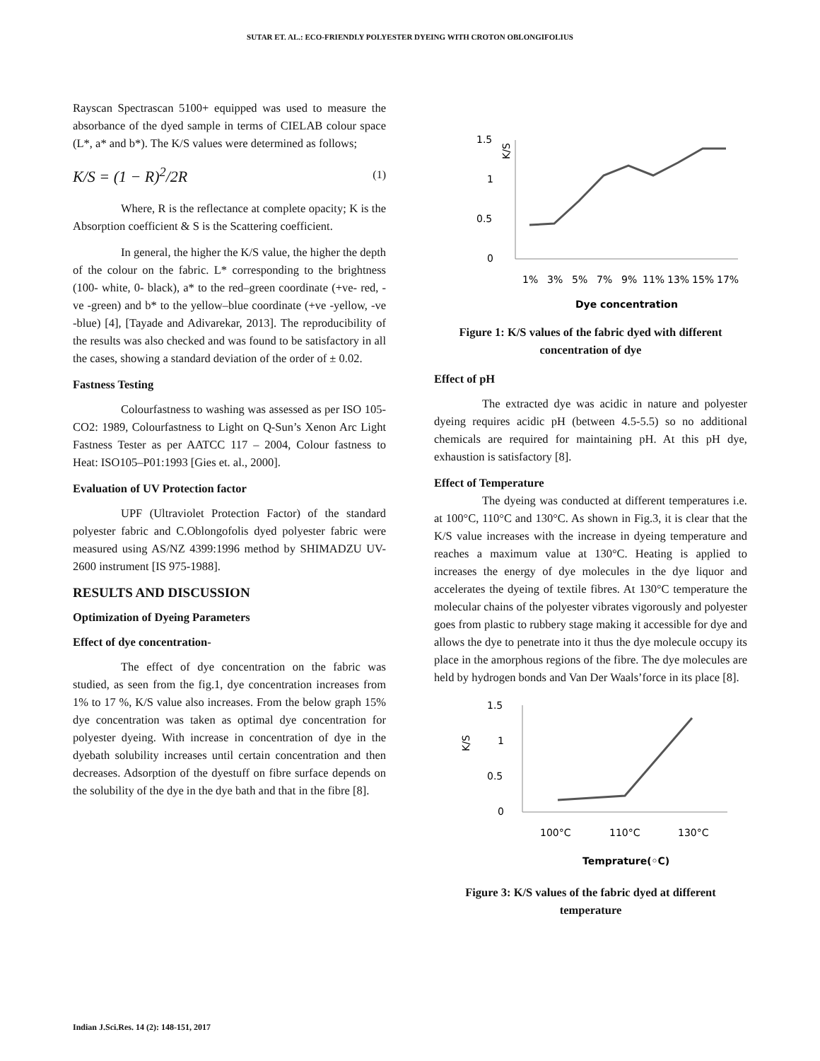SUTAR ET. AL.: ECO-FRIENDLY POLYESTER DYEING WITH CROTON OBLONGIFOLIUS
Rayscan Spectrascan 5100+ equipped was used to measure the absorbance of the dyed sample in terms of CIELAB colour space (L*, a* and b*). The K/S values were determined as follows;
K/S = (1 − R)<sup>2</sup>/2R (1)
Where, R is the reflectance at complete opacity; K is the Absorption coefficient & S is the Scattering coefficient.
In general, the higher the K/S value, the higher the depth of the colour on the fabric. L* corresponding to the brightness (100- white, 0- black), a* to the red–green coordinate (+ve- red, -ve -green) and b* to the yellow–blue coordinate (+ve -yellow, -ve -blue) [4], [Tayade and Adivarekar, 2013]. The reproducibility of the results was also checked and was found to be satisfactory in all the cases, showing a standard deviation of the order of ± 0.02.
Fastness Testing
Colourfastness to washing was assessed as per ISO 105-CO2: 1989, Colourfastness to Light on Q-Sun’s Xenon Arc Light Fastness Tester as per AATCC 117 – 2004, Colour fastness to Heat: ISO105–P01:1993 [Gies et. al., 2000].
Evaluation of UV Protection factor
UPF (Ultraviolet Protection Factor) of the standard polyester fabric and C.Oblongofolis dyed polyester fabric were measured using AS/NZ 4399:1996 method by SHIMADZU UV-2600 instrument [IS 975-1988].
RESULTS AND DISCUSSION
Optimization of Dyeing Parameters
Effect of dye concentration-
The effect of dye concentration on the fabric was studied, as seen from the fig.1, dye concentration increases from 1% to 17 %, K/S value also increases. From the below graph 15% dye concentration was taken as optimal dye concentration for polyester dyeing. With increase in concentration of dye in the dyebath solubility increases until certain concentration and then decreases. Adsorption of the dyestuff on fibre surface depends on the solubility of the dye in the dye bath and that in the fibre [8].
K/S
1.5
1
0.5
0
1%
3%
5%
7%
9%
11%
13%
15%
17%
Dye concentration
Figure 1: K/S values of the fabric dyed with different concentration of dye
Effect of pH
The extracted dye was acidic in nature and polyester dyeing requires acidic pH (between 4.5-5.5) so no additional chemicals are required for maintaining pH. At this pH dye, exhaustion is satisfactory [8].
Effect of Temperature
The dyeing was conducted at different temperatures i.e. at 100°C, 110°C and 130°C. As shown in Fig.3, it is clear that the K/S value increases with the increase in dyeing temperature and reaches a maximum value at 130°C. Heating is applied to increases the energy of dye molecules in the dye liquor and accelerates the dyeing of textile fibres. At 130°C temperature the molecular chains of the polyester vibrates vigorously and polyester goes from plastic to rubbery stage making it accessible for dye and allows the dye to penetrate into it thus the dye molecule occupy its place in the amorphous regions of the fibre. The dye molecules are held by hydrogen bonds and Van Der Waals’force in its place [8].
K/S
1.5
1
0.5
0
100°C
110°C
130°C
Temprature(◦C)
Figure 3: K/S values of the fabric dyed at different temperature
Indian J.Sci.Res. 14 (2): 148-151, 2017